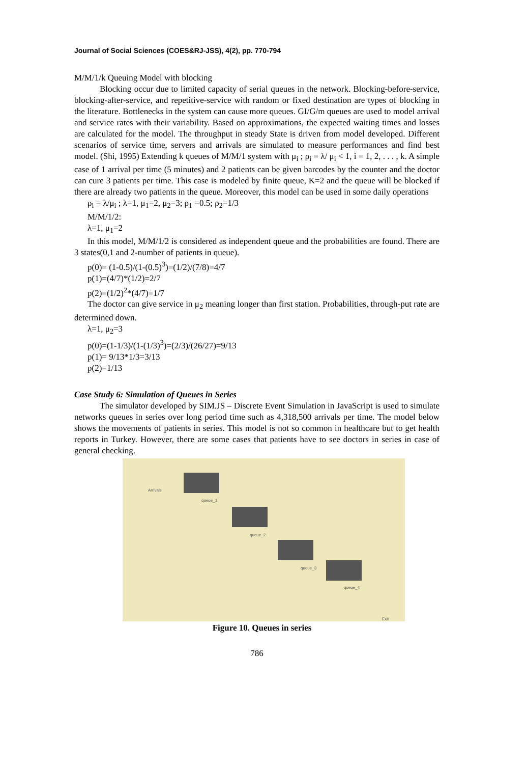Journal of Social Sciences (COES&RJ-JSS), 4(2), pp. 770-794
M/M/1/k Queuing Model with blocking
Blocking occur due to limited capacity of serial queues in the network. Blocking-before-service, blocking-after-service, and repetitive-service with random or fixed destination are types of blocking in the literature. Bottlenecks in the system can cause more queues. GI/G/m queues are used to model arrival and service rates with their variability. Based on approximations, the expected waiting times and losses are calculated for the model. The throughput in steady State is driven from model developed. Different scenarios of service time, servers and arrivals are simulated to measure performances and find best model. (Shi, 1995) Extending k queues of M/M/1 system with μ<sub>i</sub> ; ρ<sub>i</sub> = λ/ μ<sub>i</sub> < 1, i = 1, 2, . . . , k. A simple case of 1 arrival per time (5 minutes) and 2 patients can be given barcodes by the counter and the doctor can cure 3 patients per time. This case is modeled by finite queue, K=2 and the queue will be blocked if there are already two patients in the queue. Moreover, this model can be used in some daily operations
ρ<sub>i</sub> = λ/μ<sub>i</sub> ; λ=1, μ<sub>1</sub>=2, μ<sub>2</sub>=3; ρ<sub>1</sub> =0.5; ρ<sub>2</sub>=1/3
M/M/1/2:
λ=1, μ<sub>1</sub>=2
In this model, M/M/1/2 is considered as independent queue and the probabilities are found. There are 3 states(0,1 and 2-number of patients in queue).
p(0)= (1-0.5)/(1-(0.5)<sup>3</sup>)=(1/2)/(7/8)=4/7
p(1)=(4/7)*(1/2)=2/7
p(2)=(1/2)<sup>2</sup>*(4/7)=1/7
The doctor can give service in μ<sub>2</sub> meaning longer than first station. Probabilities, through-put rate are determined down.
λ=1, μ<sub>2</sub>=3
p(0)=(1-1/3)/(1-(1/3)<sup>3</sup>)=(2/3)/(26/27)=9/13
p(1)= 9/13*1/3=3/13
p(2)=1/13
Case Study 6: Simulation of Queues in Series
The simulator developed by SIM.JS – Discrete Event Simulation in JavaScript is used to simulate networks queues in series over long period time such as 4,318,500 arrivals per time. The model below shows the movements of patients in series. This model is not so common in healthcare but to get health reports in Turkey. However, there are some cases that patients have to see doctors in series in case of general checking.
Arrivals
queue_1
queue_2
queue_3
queue_4
Exit
Figure 10. Queues in series
786